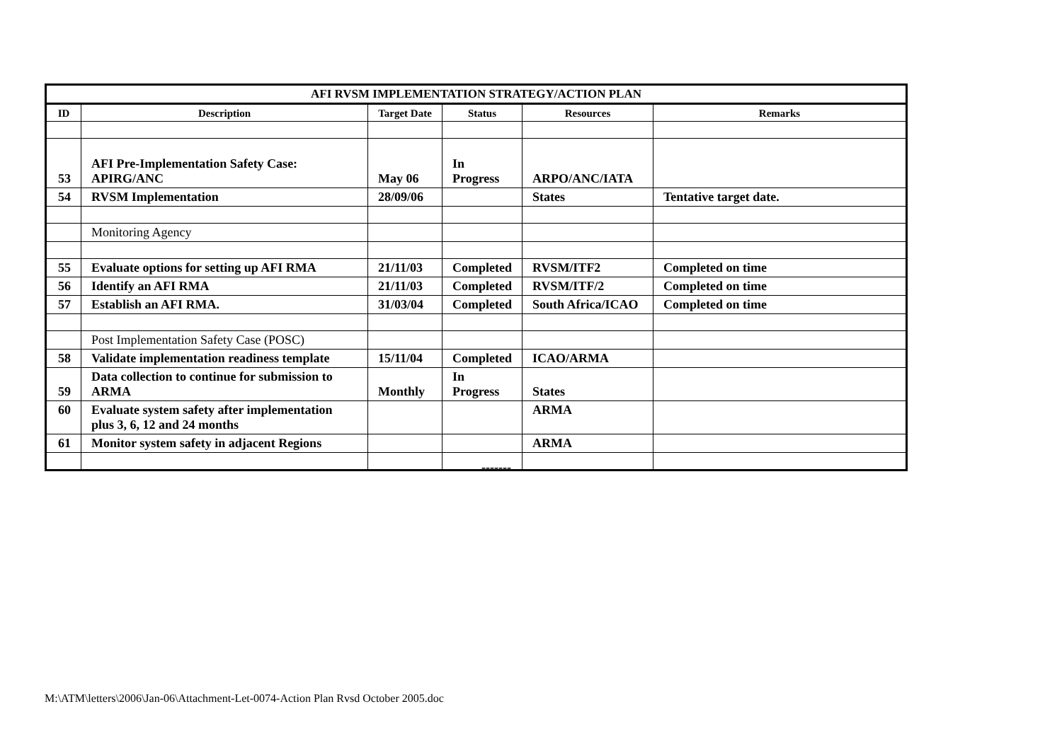| AFI RVSM IMPLEMENTATION STRATEGY/ACTION PLAN | | | | | |
| --- | --- | --- | --- | --- | --- |
| ID | Description | Target Date | Status | Resources | Remarks |
| 53 | AFI Pre-Implementation Safety Case: APIRG/ANC | May 06 | In Progress | ARPO/ANC/IATA | |
| 54 | RVSM Implementation | 28/09/06 | | States | Tentative target date. |
| | Monitoring Agency | | | | |
| 55 | Evaluate options for setting up AFI RMA | 21/11/03 | Completed | RVSM/ITF2 | Completed on time |
| 56 | Identify an AFI RMA | 21/11/03 | Completed | RVSM/ITF/2 | Completed on time |
| 57 | Establish an AFI RMA. | 31/03/04 | Completed | South Africa/ICAO | Completed on time |
| | Post Implementation Safety Case (POSC) | | | | |
| 58 | Validate implementation readiness template | 15/11/04 | Completed | ICAO/ARMA | |
| 59 | Data collection to continue for submission to ARMA | Monthly | In Progress | States | |
| 60 | Evaluate system safety after implementation plus 3, 6, 12 and 24 months | | | ARMA | |
| 61 | Monitor system safety in adjacent Regions | | | ARMA | |
-------
M:\ATM\letters\2006\Jan-06\Attachment-Let-0074-Action Plan Rvsd October 2005.doc